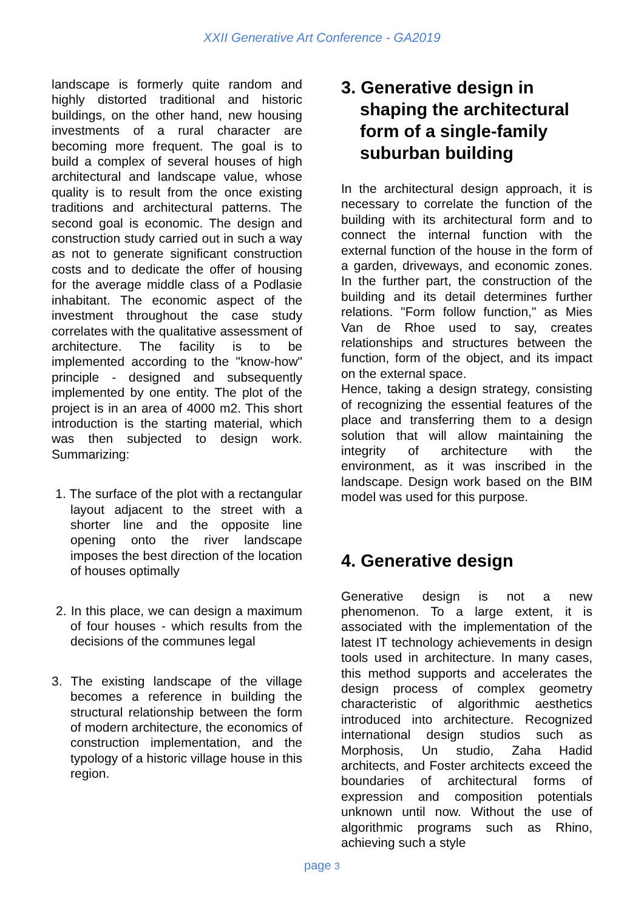XXII Generative Art Conference - GA2019
landscape is formerly quite random and highly distorted traditional and historic buildings, on the other hand, new housing investments of a rural character are becoming more frequent. The goal is to build a complex of several houses of high architectural and landscape value, whose quality is to result from the once existing traditions and architectural patterns. The second goal is economic. The design and construction study carried out in such a way as not to generate significant construction costs and to dedicate the offer of housing for the average middle class of a Podlasie inhabitant. The economic aspect of the investment throughout the case study correlates with the qualitative assessment of architecture. The facility is to be implemented according to the "know-how" principle - designed and subsequently implemented by one entity. The plot of the project is in an area of 4000 m2. This short introduction is the starting material, which was then subjected to design work. Summarizing:
1. The surface of the plot with a rectangular layout adjacent to the street with a shorter line and the opposite line opening onto the river landscape imposes the best direction of the location of houses optimally
2. In this place, we can design a maximum of four houses - which results from the decisions of the communes legal
3. The existing landscape of the village becomes a reference in building the structural relationship between the form of modern architecture, the economics of construction implementation, and the typology of a historic village house in this region.
3. Generative design in shaping the architectural form of a single-family suburban building
In the architectural design approach, it is necessary to correlate the function of the building with its architectural form and to connect the internal function with the external function of the house in the form of a garden, driveways, and economic zones. In the further part, the construction of the building and its detail determines further relations. "Form follow function," as Mies Van de Rhoe used to say, creates relationships and structures between the function, form of the object, and its impact on the external space.
Hence, taking a design strategy, consisting of recognizing the essential features of the place and transferring them to a design solution that will allow maintaining the integrity of architecture with the environment, as it was inscribed in the landscape. Design work based on the BIM model was used for this purpose.
4. Generative design
Generative design is not a new phenomenon. To a large extent, it is associated with the implementation of the latest IT technology achievements in design tools used in architecture. In many cases, this method supports and accelerates the design process of complex geometry characteristic of algorithmic aesthetics introduced into architecture. Recognized international design studios such as Morphosis, Un studio, Zaha Hadid architects, and Foster architects exceed the boundaries of architectural forms of expression and composition potentials unknown until now. Without the use of algorithmic programs such as Rhino, achieving such a style
page 3